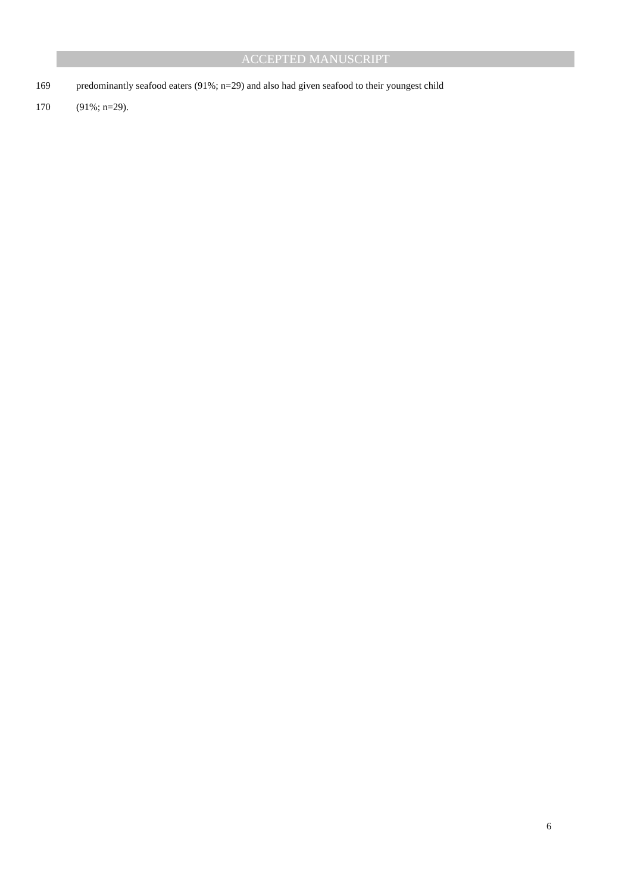ACCEPTED MANUSCRIPT
169 predominantly seafood eaters (91%; n=29) and also had given seafood to their youngest child
170 (91%; n=29).
6